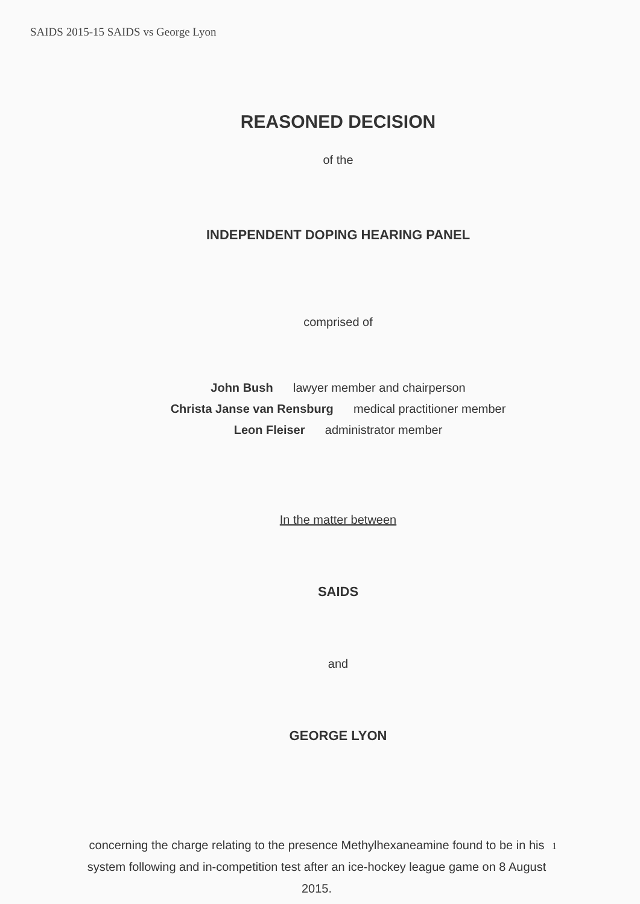SAIDS 2015-15 SAIDS vs George Lyon
REASONED DECISION
of the
INDEPENDENT DOPING HEARING PANEL
comprised of
John Bush lawyer member and chairperson
Christa Janse van Rensburg medical practitioner member
Leon Fleiser administrator member
In the matter between
SAIDS
and
GEORGE LYON
concerning the charge relating to the presence Methylhexaneamine found to be in his system following and in-competition test after an ice-hockey league game on 8 August 2015.
1